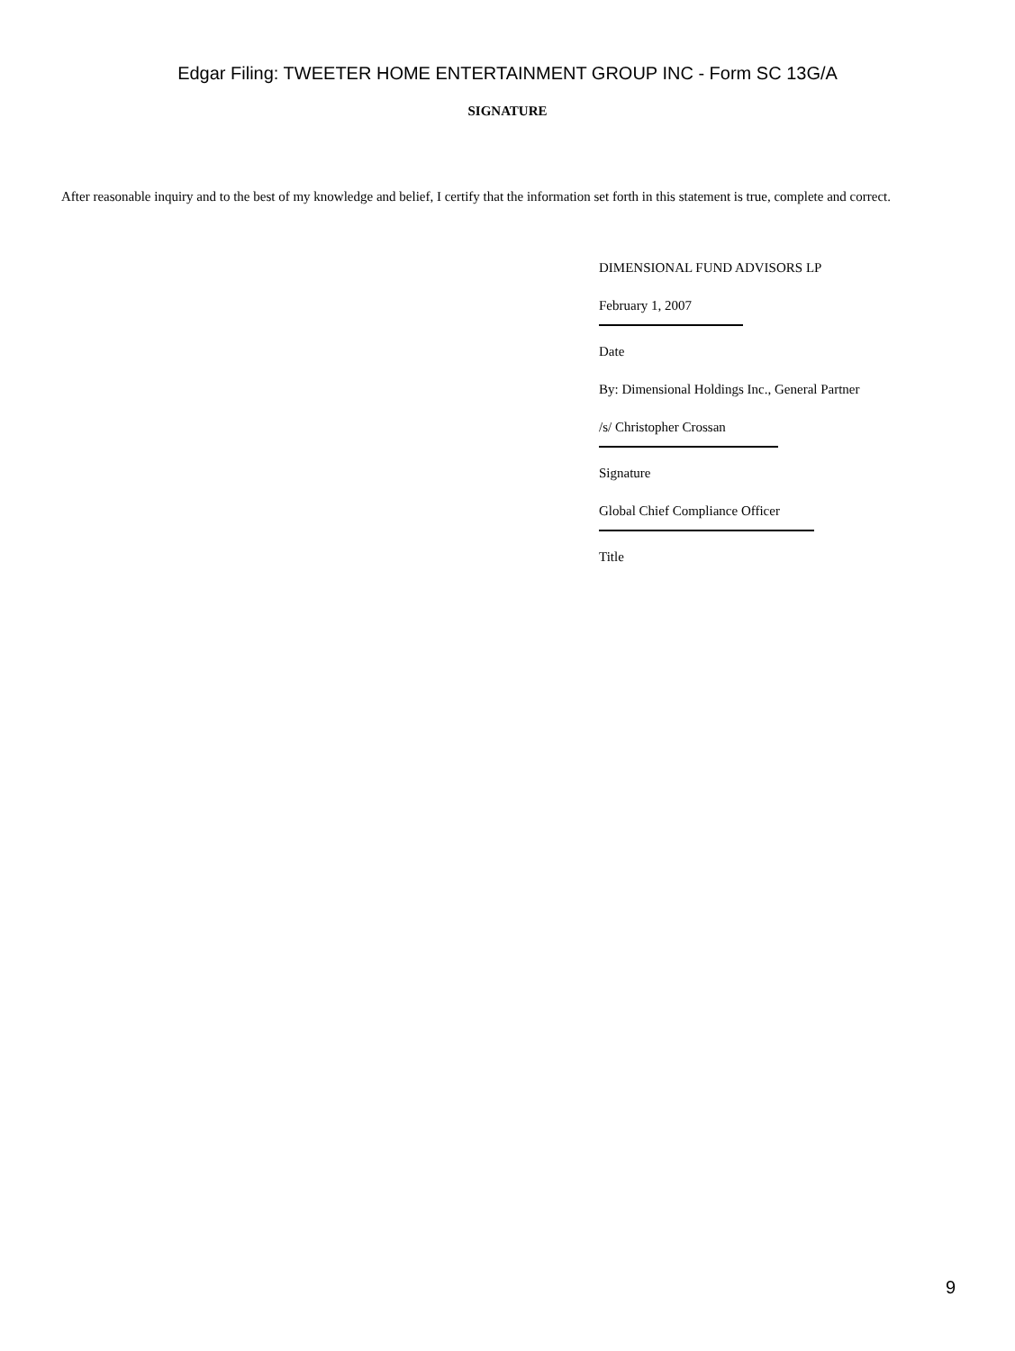Edgar Filing: TWEETER HOME ENTERTAINMENT GROUP INC - Form SC 13G/A
SIGNATURE
After reasonable inquiry and to the best of my knowledge and belief, I certify that the information set forth in this statement is true, complete and correct.
DIMENSIONAL FUND ADVISORS LP
February 1, 2007
Date
By: Dimensional Holdings Inc., General Partner
/s/ Christopher Crossan
Signature
Global Chief Compliance Officer
Title
9